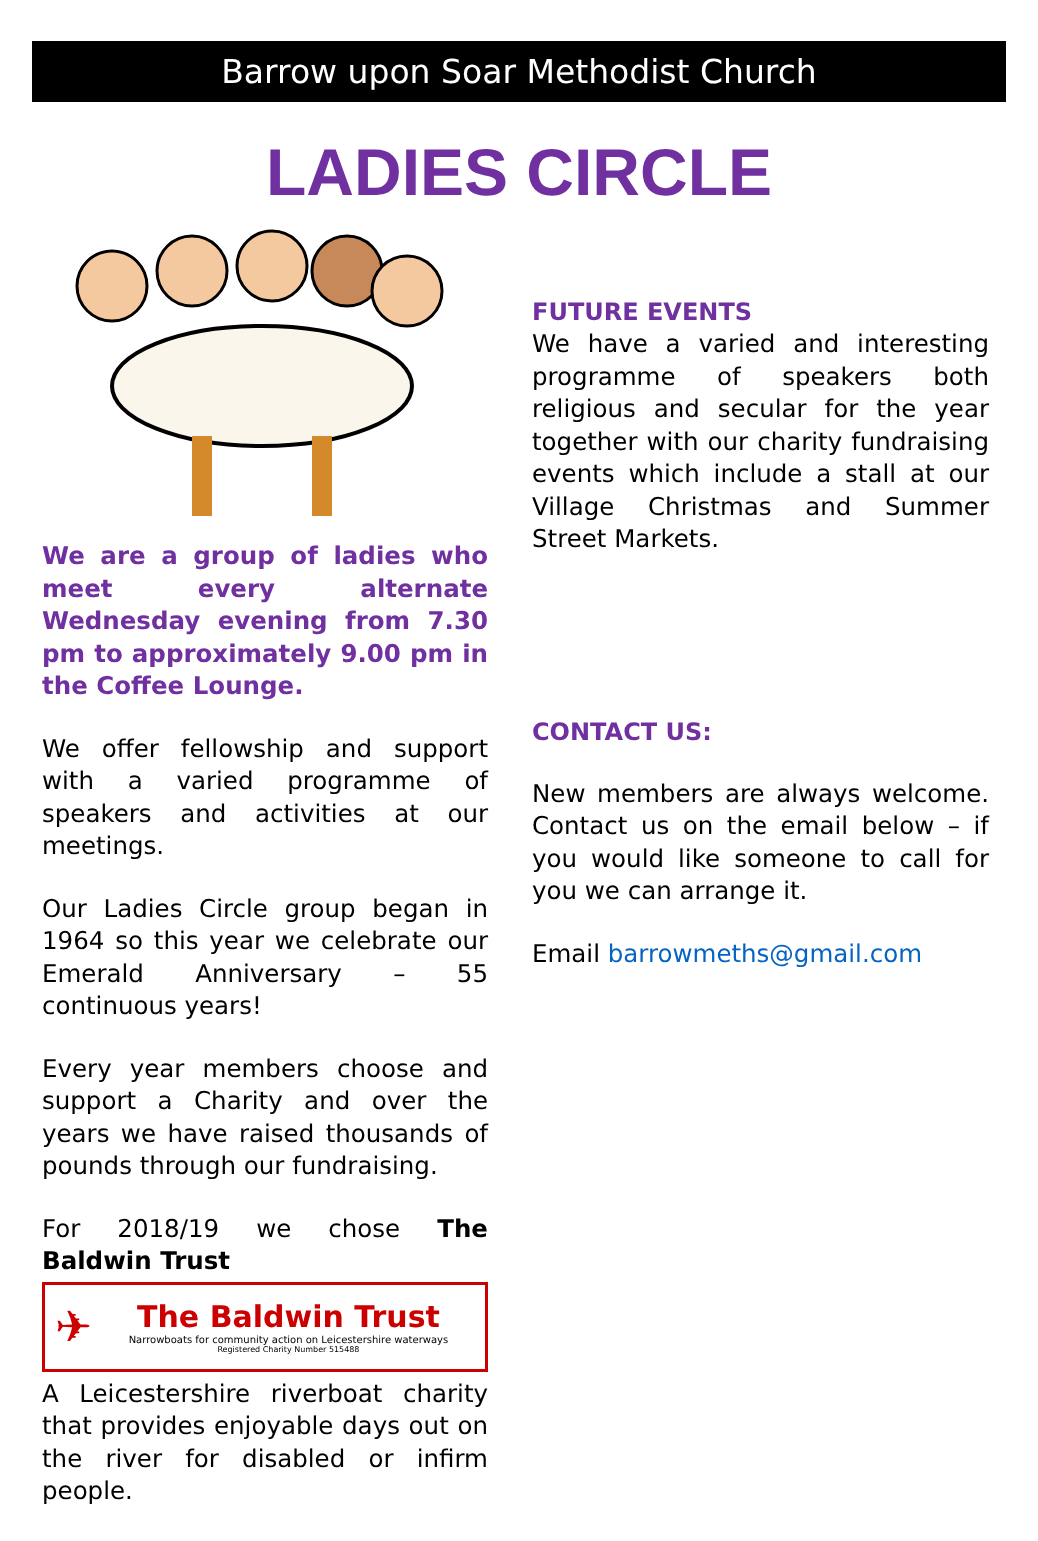Barrow upon Soar Methodist Church
LADIES CIRCLE
We are a group of ladies who meet every alternate Wednesday evening from 7.30 pm to approximately 9.00 pm in the Coffee Lounge.
We offer fellowship and support with a varied programme of speakers and activities at our meetings.
Our Ladies Circle group began in 1964 so this year we celebrate our Emerald Anniversary – 55 continuous years!
Every year members choose and support a Charity and over the years we have raised thousands of pounds through our fundraising.
For 2018/19 we chose The Baldwin Trust
✈
The Baldwin Trust
Narrowboats for community action on Leicestershire waterways
Registered Charity Number 515488
A Leicestershire riverboat charity that provides enjoyable days out on the river for disabled or infirm people.
FUTURE EVENTS
We have a varied and interesting programme of speakers both religious and secular for the year together with our charity fundraising events which include a stall at our Village Christmas and Summer Street Markets.
CONTACT US:
New members are always welcome. Contact us on the email below – if you would like someone to call for you we can arrange it.
Email barrowmeths@gmail.com